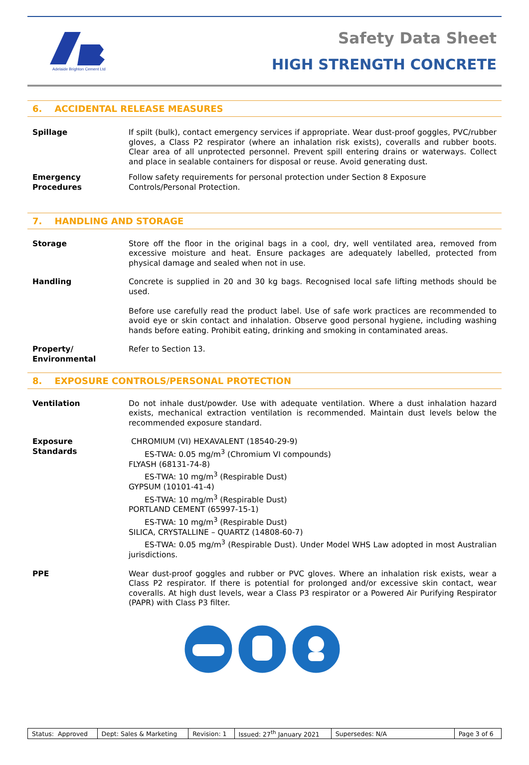Adelaide Brighton Cement Ltd
Safety Data Sheet
HIGH STRENGTH CONCRETE
6. ACCIDENTAL RELEASE MEASURES
Spillage If spilt (bulk), contact emergency services if appropriate. Wear dust-proof goggles, PVC/rubber gloves, a Class P2 respirator (where an inhalation risk exists), coveralls and rubber boots. Clear area of all unprotected personnel. Prevent spill entering drains or waterways. Collect and place in sealable containers for disposal or reuse. Avoid generating dust.
Emergency
Procedures
Follow safety requirements for personal protection under Section 8 Exposure
Controls/Personal Protection.
7. HANDLING AND STORAGE
Storage Store off the floor in the original bags in a cool, dry, well ventilated area, removed from excessive moisture and heat. Ensure packages are adequately labelled, protected from physical damage and sealed when not in use.
Handling Concrete is supplied in 20 and 30 kg bags. Recognised local safe lifting methods should be used.
Before use carefully read the product label. Use of safe work practices are recommended to avoid eye or skin contact and inhalation. Observe good personal hygiene, including washing hands before eating. Prohibit eating, drinking and smoking in contaminated areas.
Property/
Environmental
Refer to Section 13.
8. EXPOSURE CONTROLS/PERSONAL PROTECTION
Ventilation Do not inhale dust/powder. Use with adequate ventilation. Where a dust inhalation hazard exists, mechanical extraction ventilation is recommended. Maintain dust levels below the recommended exposure standard.
Exposure
Standards
CHROMIUM (VI) HEXAVALENT (18540-29-9)
ES-TWA: 0.05 mg/m<sup>3</sup> (Chromium VI compounds)
FLYASH (68131-74-8)
ES-TWA: 10 mg/m<sup>3</sup> (Respirable Dust)
GYPSUM (10101-41-4)
ES-TWA: 10 mg/m<sup>3</sup> (Respirable Dust)
PORTLAND CEMENT (65997-15-1)
ES-TWA: 10 mg/m<sup>3</sup> (Respirable Dust)
SILICA, CRYSTALLINE – QUARTZ (14808-60-7)
ES-TWA: 0.05 mg/m<sup>3</sup> (Respirable Dust). Under Model WHS Law adopted in most Australian jurisdictions.
PPE Wear dust-proof goggles and rubber or PVC gloves. Where an inhalation risk exists, wear a Class P2 respirator. If there is potential for prolonged and/or excessive skin contact, wear coveralls. At high dust levels, wear a Class P3 respirator or a Powered Air Purifying Respirator (PAPR) with Class P3 filter.
| Status: Approved | Dept: Sales & Marketing | Revision: 1 | Issued: 27<sup>th</sup> January 2021 | Supersedes: N/A | Page 3 of 6 |